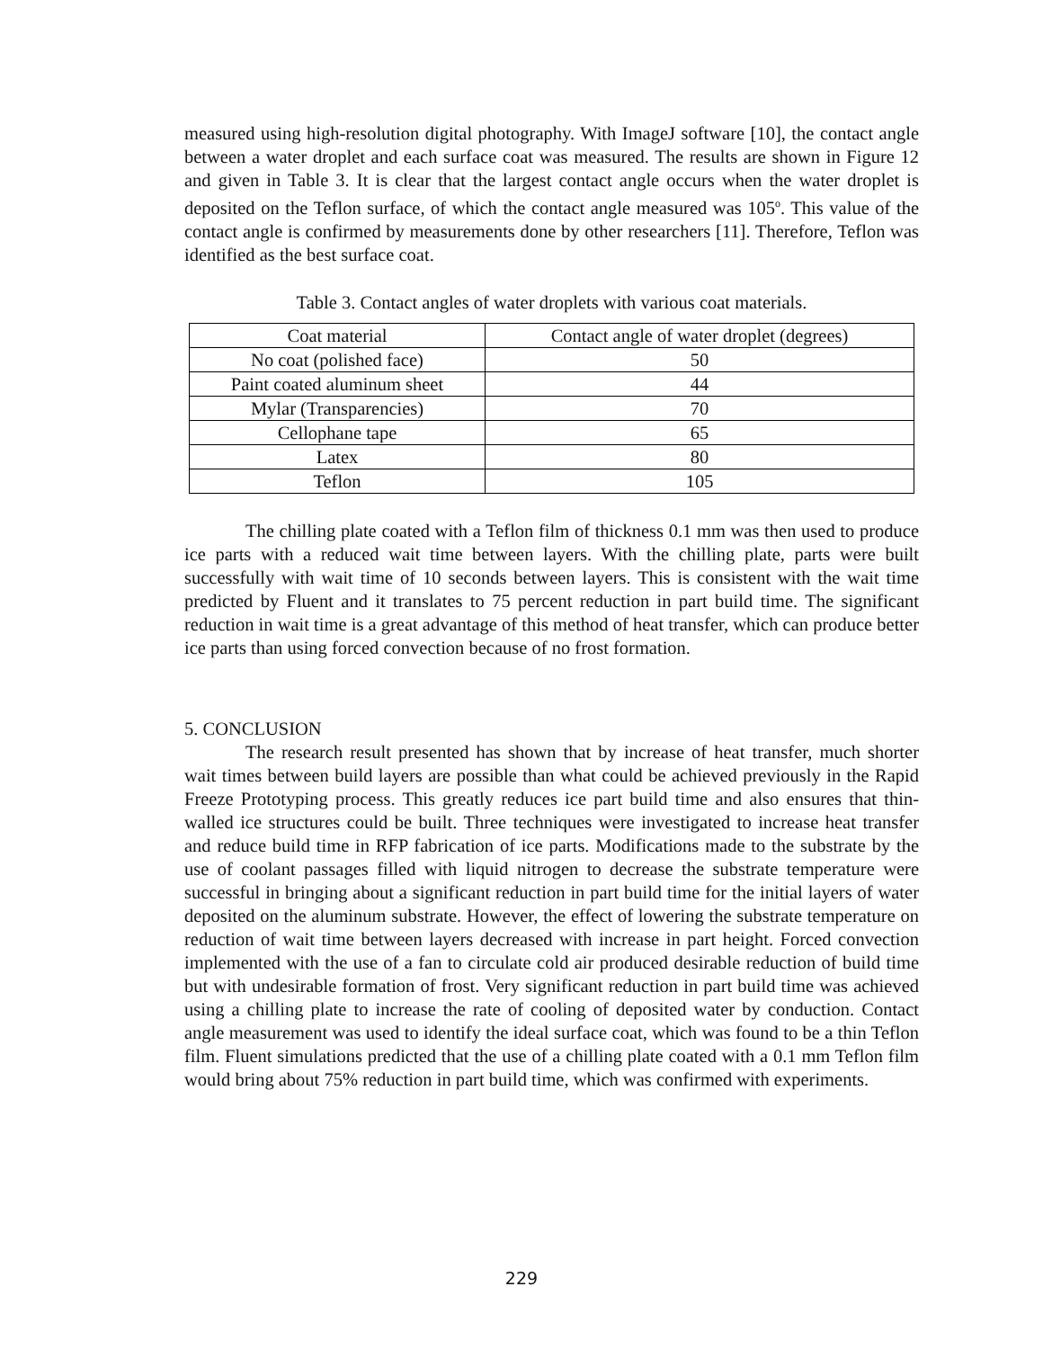measured using high-resolution digital photography. With ImageJ software [10], the contact angle between a water droplet and each surface coat was measured. The results are shown in Figure 12 and given in Table 3. It is clear that the largest contact angle occurs when the water droplet is deposited on the Teflon surface, of which the contact angle measured was 105<sup>o</sup>. This value of the contact angle is confirmed by measurements done by other researchers [11]. Therefore, Teflon was identified as the best surface coat.
Table 3. Contact angles of water droplets with various coat materials.
| Coat material | Contact angle of water droplet (degrees) |
| No coat (polished face) | 50 |
| Paint coated aluminum sheet | 44 |
| Mylar (Transparencies) | 70 |
| Cellophane tape | 65 |
| Latex | 80 |
| Teflon | 105 |
The chilling plate coated with a Teflon film of thickness 0.1 mm was then used to produce ice parts with a reduced wait time between layers. With the chilling plate, parts were built successfully with wait time of 10 seconds between layers. This is consistent with the wait time predicted by Fluent and it translates to 75 percent reduction in part build time. The significant reduction in wait time is a great advantage of this method of heat transfer, which can produce better ice parts than using forced convection because of no frost formation.
5. CONCLUSION
The research result presented has shown that by increase of heat transfer, much shorter wait times between build layers are possible than what could be achieved previously in the Rapid Freeze Prototyping process. This greatly reduces ice part build time and also ensures that thin-walled ice structures could be built. Three techniques were investigated to increase heat transfer and reduce build time in RFP fabrication of ice parts. Modifications made to the substrate by the use of coolant passages filled with liquid nitrogen to decrease the substrate temperature were successful in bringing about a significant reduction in part build time for the initial layers of water deposited on the aluminum substrate. However, the effect of lowering the substrate temperature on reduction of wait time between layers decreased with increase in part height. Forced convection implemented with the use of a fan to circulate cold air produced desirable reduction of build time but with undesirable formation of frost. Very significant reduction in part build time was achieved using a chilling plate to increase the rate of cooling of deposited water by conduction. Contact angle measurement was used to identify the ideal surface coat, which was found to be a thin Teflon film. Fluent simulations predicted that the use of a chilling plate coated with a 0.1 mm Teflon film would bring about 75% reduction in part build time, which was confirmed with experiments.
229